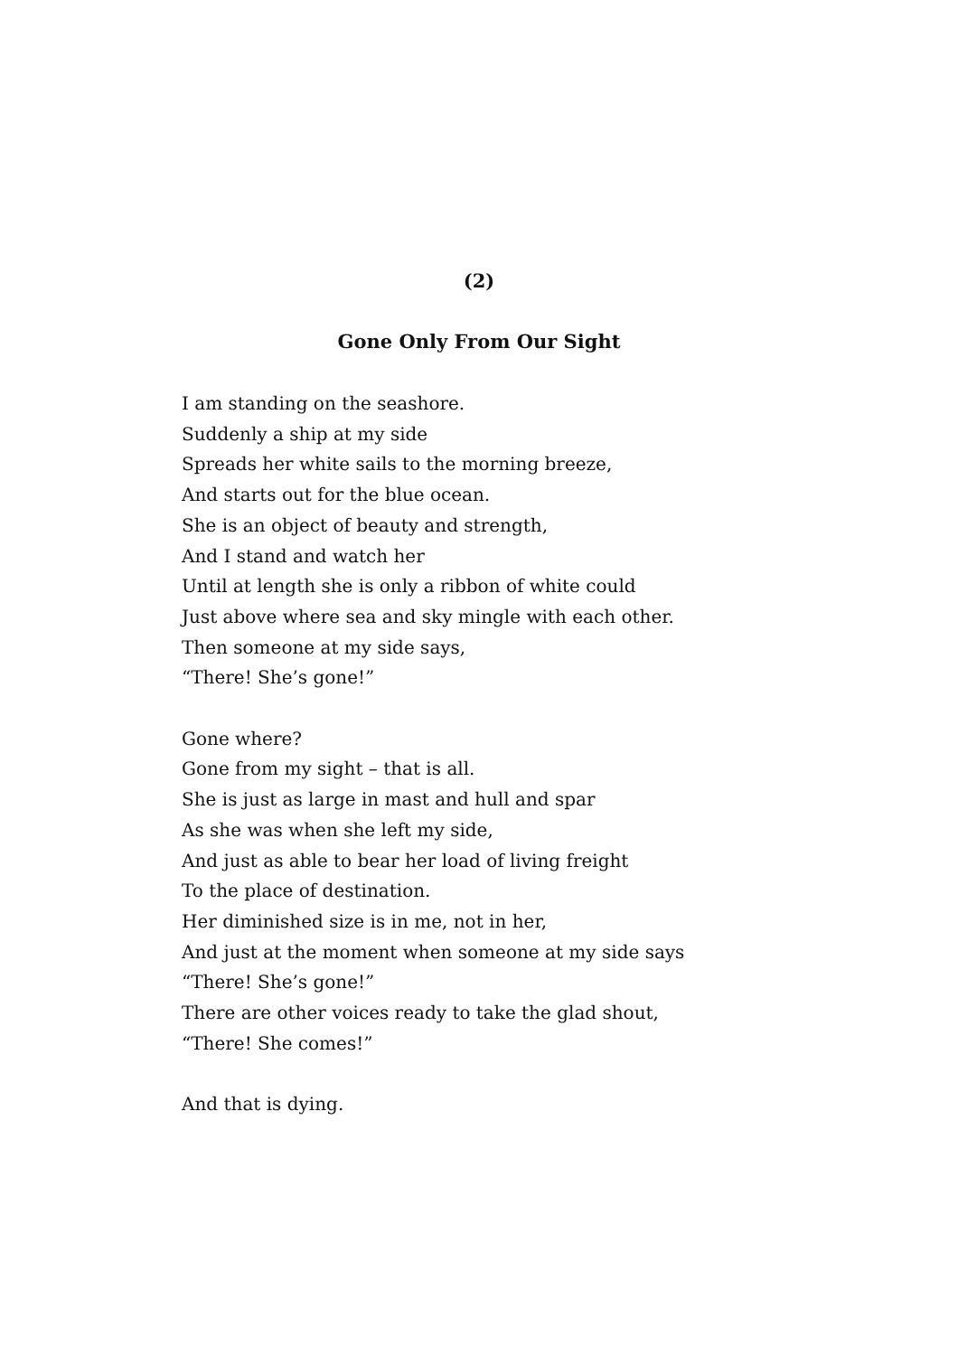(2)
Gone Only From Our Sight
I am standing on the seashore.
Suddenly a ship at my side
Spreads her white sails to the morning breeze,
And starts out for the blue ocean.
She is an object of beauty and strength,
And I stand and watch her
Until at length she is only a ribbon of white could
Just above where sea and sky mingle with each other.
Then someone at my side says,
“There! She’s gone!”
Gone where?
Gone from my sight – that is all.
She is just as large in mast and hull and spar
As she was when she left my side,
And just as able to bear her load of living freight
To the place of destination.
Her diminished size is in me, not in her,
And just at the moment when someone at my side says
“There! She’s gone!”
There are other voices ready to take the glad shout,
“There! She comes!”
And that is dying.